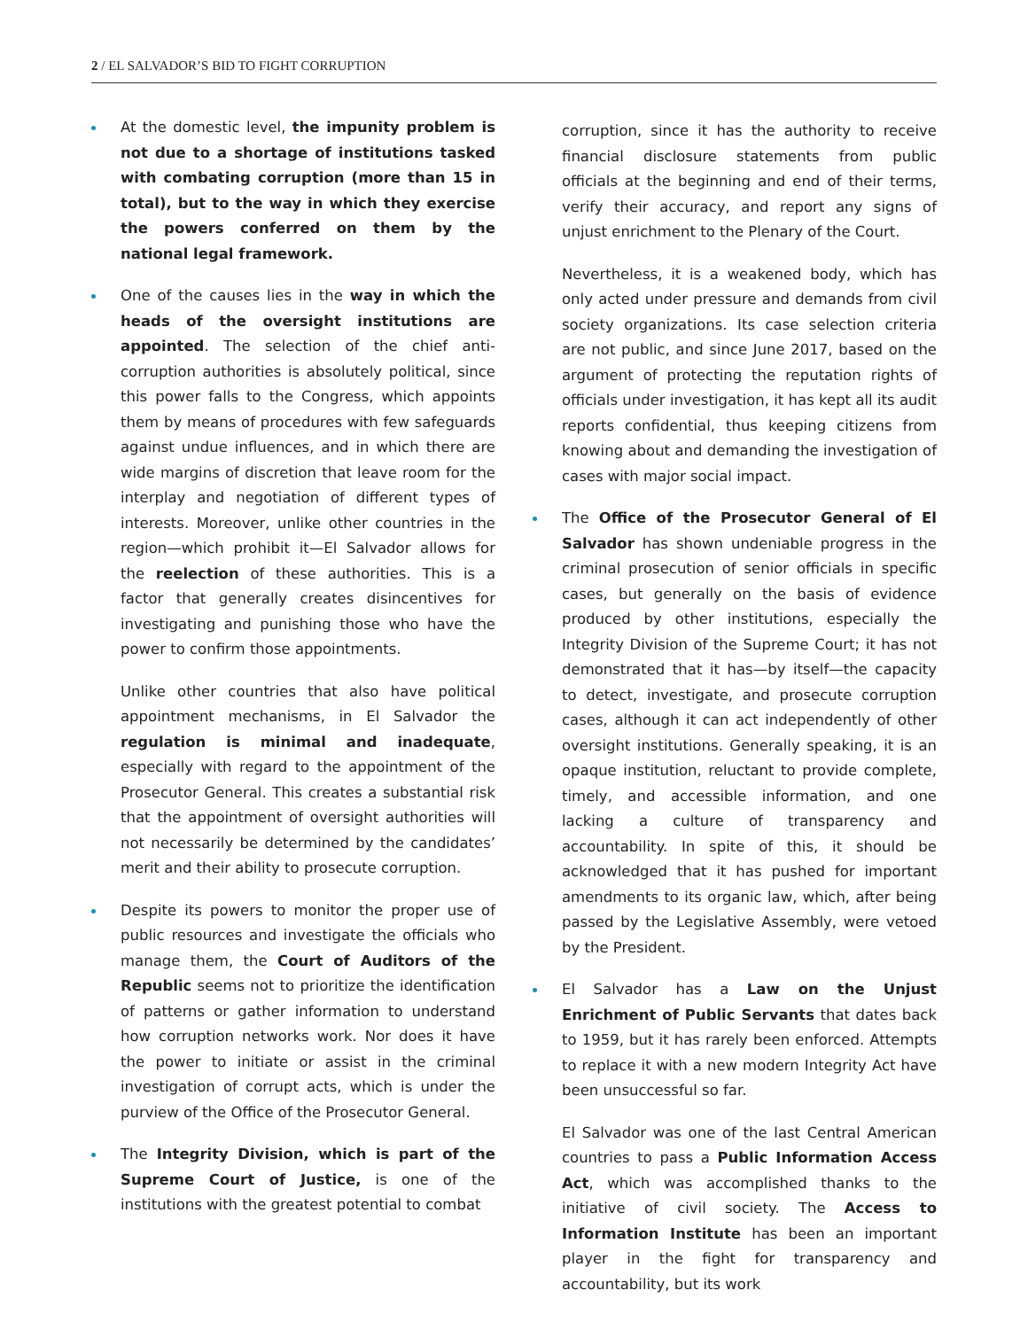2 / EL SALVADOR’S BID TO FIGHT CORRUPTION
At the domestic level, the impunity problem is not due to a shortage of institutions tasked with combating corruption (more than 15 in total), but to the way in which they exercise the powers conferred on them by the national legal framework.
One of the causes lies in the way in which the heads of the oversight institutions are appointed. The selection of the chief anti-corruption authorities is absolutely political, since this power falls to the Congress, which appoints them by means of procedures with few safeguards against undue influences, and in which there are wide margins of discretion that leave room for the interplay and negotiation of different types of interests. Moreover, unlike other countries in the region—which prohibit it—El Salvador allows for the reelection of these authorities. This is a factor that generally creates disincentives for investigating and punishing those who have the power to confirm those appointments.
Unlike other countries that also have political appointment mechanisms, in El Salvador the regulation is minimal and inadequate, especially with regard to the appointment of the Prosecutor General. This creates a substantial risk that the appointment of oversight authorities will not necessarily be determined by the candidates’ merit and their ability to prosecute corruption.
Despite its powers to monitor the proper use of public resources and investigate the officials who manage them, the Court of Auditors of the Republic seems not to prioritize the identification of patterns or gather information to understand how corruption networks work. Nor does it have the power to initiate or assist in the criminal investigation of corrupt acts, which is under the purview of the Office of the Prosecutor General.
The Integrity Division, which is part of the Supreme Court of Justice, is one of the institutions with the greatest potential to combat
corruption, since it has the authority to receive financial disclosure statements from public officials at the beginning and end of their terms, verify their accuracy, and report any signs of unjust enrichment to the Plenary of the Court.
Nevertheless, it is a weakened body, which has only acted under pressure and demands from civil society organizations. Its case selection criteria are not public, and since June 2017, based on the argument of protecting the reputation rights of officials under investigation, it has kept all its audit reports confidential, thus keeping citizens from knowing about and demanding the investigation of cases with major social impact.
The Office of the Prosecutor General of El Salvador has shown undeniable progress in the criminal prosecution of senior officials in specific cases, but generally on the basis of evidence produced by other institutions, especially the Integrity Division of the Supreme Court; it has not demonstrated that it has—by itself—the capacity to detect, investigate, and prosecute corruption cases, although it can act independently of other oversight institutions. Generally speaking, it is an opaque institution, reluctant to provide complete, timely, and accessible information, and one lacking a culture of transparency and accountability. In spite of this, it should be acknowledged that it has pushed for important amendments to its organic law, which, after being passed by the Legislative Assembly, were vetoed by the President.
El Salvador has a Law on the Unjust Enrichment of Public Servants that dates back to 1959, but it has rarely been enforced. Attempts to replace it with a new modern Integrity Act have been unsuccessful so far.
El Salvador was one of the last Central American countries to pass a Public Information Access Act, which was accomplished thanks to the initiative of civil society. The Access to Information Institute has been an important player in the fight for transparency and accountability, but its work